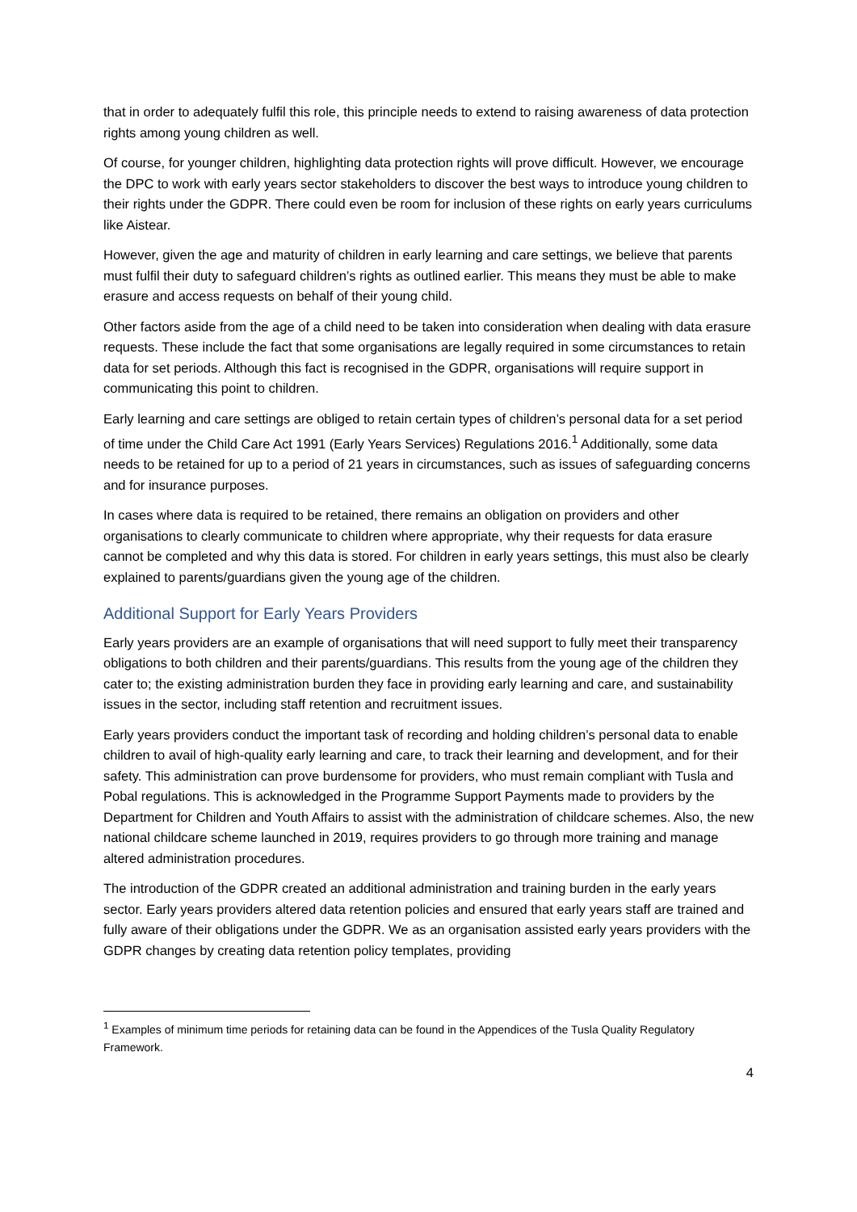that in order to adequately fulfil this role, this principle needs to extend to raising awareness of data protection rights among young children as well.
Of course, for younger children, highlighting data protection rights will prove difficult. However, we encourage the DPC to work with early years sector stakeholders to discover the best ways to introduce young children to their rights under the GDPR. There could even be room for inclusion of these rights on early years curriculums like Aistear.
However, given the age and maturity of children in early learning and care settings, we believe that parents must fulfil their duty to safeguard children’s rights as outlined earlier. This means they must be able to make erasure and access requests on behalf of their young child.
Other factors aside from the age of a child need to be taken into consideration when dealing with data erasure requests. These include the fact that some organisations are legally required in some circumstances to retain data for set periods. Although this fact is recognised in the GDPR, organisations will require support in communicating this point to children.
Early learning and care settings are obliged to retain certain types of children’s personal data for a set period of time under the Child Care Act 1991 (Early Years Services) Regulations 2016.<sup>1</sup> Additionally, some data needs to be retained for up to a period of 21 years in circumstances, such as issues of safeguarding concerns and for insurance purposes.
In cases where data is required to be retained, there remains an obligation on providers and other organisations to clearly communicate to children where appropriate, why their requests for data erasure cannot be completed and why this data is stored. For children in early years settings, this must also be clearly explained to parents/guardians given the young age of the children.
Additional Support for Early Years Providers
Early years providers are an example of organisations that will need support to fully meet their transparency obligations to both children and their parents/guardians. This results from the young age of the children they cater to; the existing administration burden they face in providing early learning and care, and sustainability issues in the sector, including staff retention and recruitment issues.
Early years providers conduct the important task of recording and holding children’s personal data to enable children to avail of high-quality early learning and care, to track their learning and development, and for their safety. This administration can prove burdensome for providers, who must remain compliant with Tusla and Pobal regulations. This is acknowledged in the Programme Support Payments made to providers by the Department for Children and Youth Affairs to assist with the administration of childcare schemes. Also, the new national childcare scheme launched in 2019, requires providers to go through more training and manage altered administration procedures.
The introduction of the GDPR created an additional administration and training burden in the early years sector. Early years providers altered data retention policies and ensured that early years staff are trained and fully aware of their obligations under the GDPR. We as an organisation assisted early years providers with the GDPR changes by creating data retention policy templates, providing
<sup>1</sup> Examples of minimum time periods for retaining data can be found in the Appendices of the Tusla Quality Regulatory Framework.
4